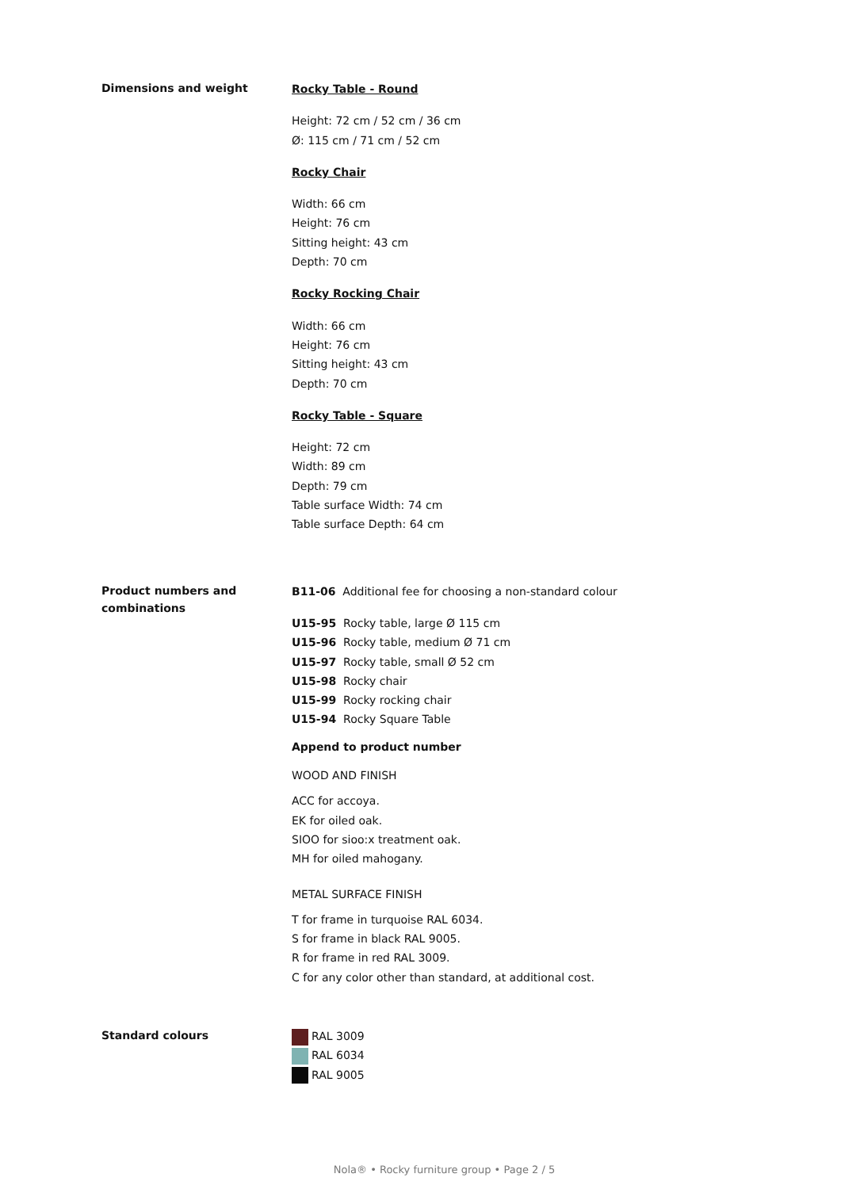Dimensions and weight
Rocky Table - Round
Height: 72 cm / 52 cm / 36 cm
Ø: 115 cm / 71 cm / 52 cm
Rocky Chair
Width: 66 cm
Height: 76 cm
Sitting height: 43 cm
Depth: 70 cm
Rocky Rocking Chair
Width: 66 cm
Height: 76 cm
Sitting height: 43 cm
Depth: 70 cm
Rocky Table - Square
Height: 72 cm
Width: 89 cm
Depth: 79 cm
Table surface Width: 74 cm
Table surface Depth: 64 cm
Product numbers and combinations
B11-06 Additional fee for choosing a non-standard colour
U15-95 Rocky table, large Ø 115 cm
U15-96 Rocky table, medium Ø 71 cm
U15-97 Rocky table, small Ø 52 cm
U15-98 Rocky chair
U15-99 Rocky rocking chair
U15-94 Rocky Square Table
Append to product number
WOOD AND FINISH
ACC for accoya.
EK for oiled oak.
SIOO for sioo:x treatment oak.
MH for oiled mahogany.
METAL SURFACE FINISH
T for frame in turquoise RAL 6034.
S for frame in black RAL 9005.
R for frame in red RAL 3009.
C for any color other than standard, at additional cost.
Standard colours
RAL 3009
RAL 6034
RAL 9005
Nola® • Rocky furniture group • Page 2 / 5